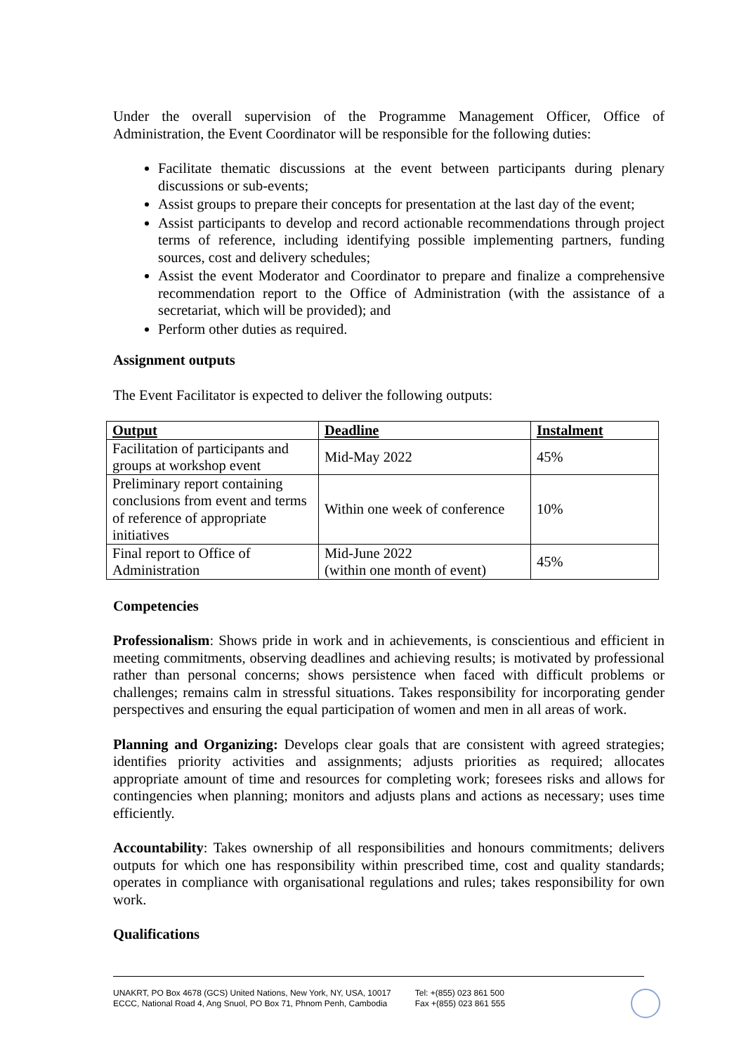Under the overall supervision of the Programme Management Officer, Office of Administration, the Event Coordinator will be responsible for the following duties:
Facilitate thematic discussions at the event between participants during plenary discussions or sub-events;
Assist groups to prepare their concepts for presentation at the last day of the event;
Assist participants to develop and record actionable recommendations through project terms of reference, including identifying possible implementing partners, funding sources, cost and delivery schedules;
Assist the event Moderator and Coordinator to prepare and finalize a comprehensive recommendation report to the Office of Administration (with the assistance of a secretariat, which will be provided); and
Perform other duties as required.
Assignment outputs
The Event Facilitator is expected to deliver the following outputs:
| Output | Deadline | Instalment |
| --- | --- | --- |
| Facilitation of participants and groups at workshop event | Mid-May 2022 | 45% |
| Preliminary report containing conclusions from event and terms of reference of appropriate initiatives | Within one week of conference | 10% |
| Final report to Office of Administration | Mid-June 2022 (within one month of event) | 45% |
Competencies
Professionalism: Shows pride in work and in achievements, is conscientious and efficient in meeting commitments, observing deadlines and achieving results; is motivated by professional rather than personal concerns; shows persistence when faced with difficult problems or challenges; remains calm in stressful situations. Takes responsibility for incorporating gender perspectives and ensuring the equal participation of women and men in all areas of work.
Planning and Organizing: Develops clear goals that are consistent with agreed strategies; identifies priority activities and assignments; adjusts priorities as required; allocates appropriate amount of time and resources for completing work; foresees risks and allows for contingencies when planning; monitors and adjusts plans and actions as necessary; uses time efficiently.
Accountability: Takes ownership of all responsibilities and honours commitments; delivers outputs for which one has responsibility within prescribed time, cost and quality standards; operates in compliance with organisational regulations and rules; takes responsibility for own work.
Qualifications
UNAKRT, PO Box 4678 (GCS) United Nations, New York, NY, USA, 10017
ECCC, National Road 4, Ang Snuol, PO Box 71, Phnom Penh, Cambodia
Tel: +(855) 023 861 500
Fax +(855) 023 861 555